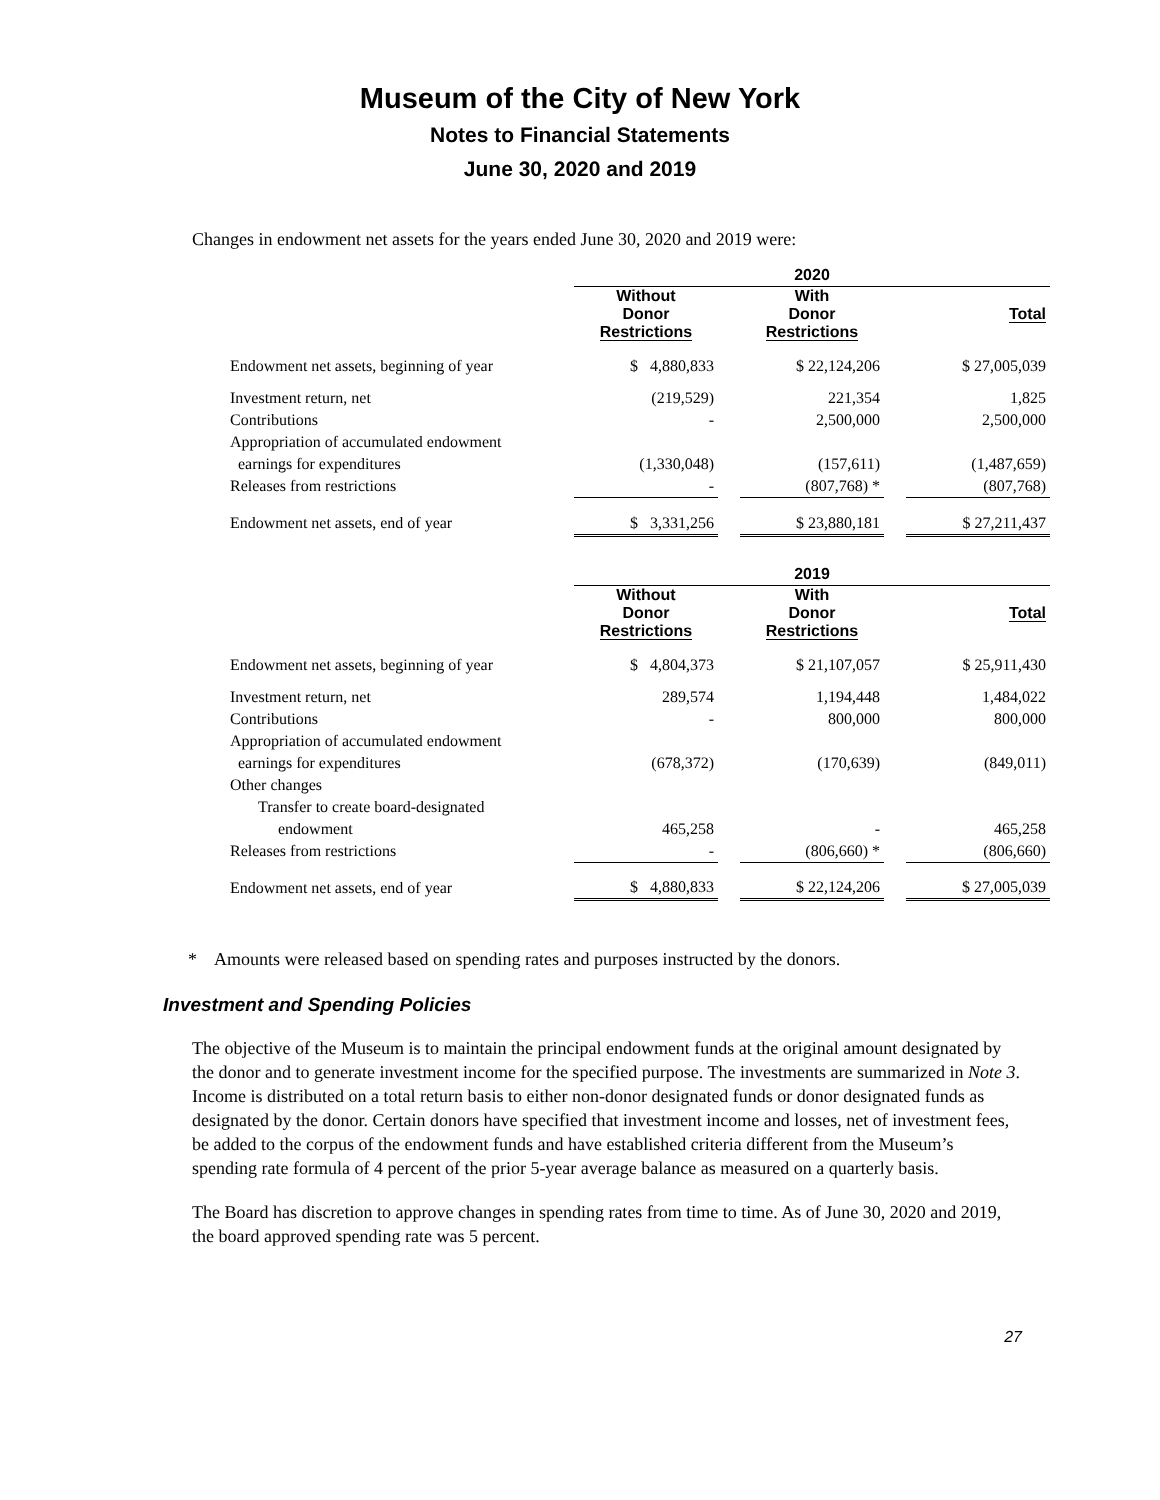Museum of the City of New York
Notes to Financial Statements
June 30, 2020 and 2019
Changes in endowment net assets for the years ended June 30, 2020 and 2019 were:
| | 2020 | | | | |
| --- | --- | --- | --- | --- | --- |
| | Without Donor Restrictions | | With Donor Restrictions | | Total |
| Endowment net assets, beginning of year | $ 4,880,833 | | $ 22,124,206 | | $ 27,005,039 |
| Investment return, net | (219,529) | | 221,354 | | 1,825 |
| Contributions | - | | 2,500,000 | | 2,500,000 |
| Appropriation of accumulated endowment | | | | | |
| earnings for expenditures | (1,330,048) | | (157,611) | | (1,487,659) |
| Releases from restrictions | - | | (807,768) * | | (807,768) |
| Endowment net assets, end of year | $ 3,331,256 | | $ 23,880,181 | | $ 27,211,437 |
| | 2019 | | | | |
| --- | --- | --- | --- | --- | --- |
| | Without Donor Restrictions | | With Donor Restrictions | | Total |
| Endowment net assets, beginning of year | $ 4,804,373 | | $ 21,107,057 | | $ 25,911,430 |
| Investment return, net | 289,574 | | 1,194,448 | | 1,484,022 |
| Contributions | - | | 800,000 | | 800,000 |
| Appropriation of accumulated endowment | | | | | |
| earnings for expenditures | (678,372) | | (170,639) | | (849,011) |
| Other changes | | | | | |
| Transfer to create board-designated | | | | | |
| endowment | 465,258 | | - | | 465,258 |
| Releases from restrictions | - | | (806,660) * | | (806,660) |
| Endowment net assets, end of year | $ 4,880,833 | | $ 22,124,206 | | $ 27,005,039 |
* Amounts were released based on spending rates and purposes instructed by the donors.
Investment and Spending Policies
The objective of the Museum is to maintain the principal endowment funds at the original amount designated by the donor and to generate investment income for the specified purpose. The investments are summarized in Note 3. Income is distributed on a total return basis to either non-donor designated funds or donor designated funds as designated by the donor. Certain donors have specified that investment income and losses, net of investment fees, be added to the corpus of the endowment funds and have established criteria different from the Museum’s spending rate formula of 4 percent of the prior 5-year average balance as measured on a quarterly basis.
The Board has discretion to approve changes in spending rates from time to time. As of June 30, 2020 and 2019, the board approved spending rate was 5 percent.
27